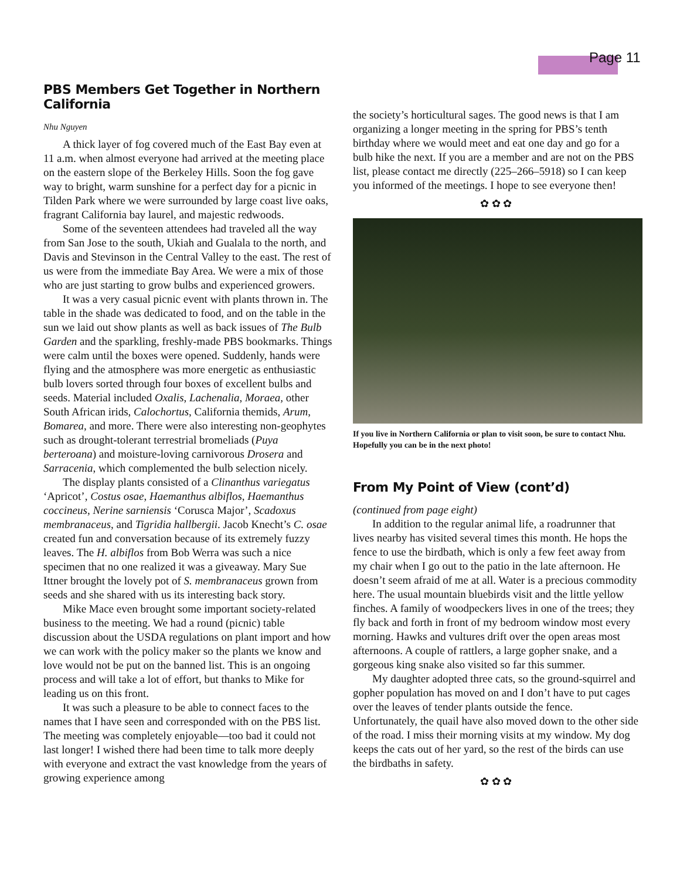Page 11
PBS Members Get Together in Northern California
Nhu Nguyen
A thick layer of fog covered much of the East Bay even at 11 a.m. when almost everyone had arrived at the meeting place on the eastern slope of the Berkeley Hills. Soon the fog gave way to bright, warm sunshine for a perfect day for a picnic in Tilden Park where we were surrounded by large coast live oaks, fragrant California bay laurel, and majestic redwoods.
Some of the seventeen attendees had traveled all the way from San Jose to the south, Ukiah and Gualala to the north, and Davis and Stevinson in the Central Valley to the east. The rest of us were from the immediate Bay Area. We were a mix of those who are just starting to grow bulbs and experienced growers.
It was a very casual picnic event with plants thrown in. The table in the shade was dedicated to food, and on the table in the sun we laid out show plants as well as back issues of The Bulb Garden and the sparkling, freshly-made PBS bookmarks. Things were calm until the boxes were opened. Suddenly, hands were flying and the atmosphere was more energetic as enthusiastic bulb lovers sorted through four boxes of excellent bulbs and seeds. Material included Oxalis, Lachenalia, Moraea, other South African irids, Calochortus, California themids, Arum, Bomarea, and more. There were also interesting non-geophytes such as drought-tolerant terrestrial bromeliads (Puya berteroana) and moisture-loving carnivorous Drosera and Sarracenia, which complemented the bulb selection nicely.
The display plants consisted of a Clinanthus variegatus ‘Apricot’, Costus osae, Haemanthus albiflos, Haemanthus coccineus, Nerine sarniensis ‘Corusca Major’, Scadoxus membranaceus, and Tigridia hallbergii. Jacob Knecht’s C. osae created fun and conversation because of its extremely fuzzy leaves. The H. albiflos from Bob Werra was such a nice specimen that no one realized it was a giveaway. Mary Sue Ittner brought the lovely pot of S. membranaceus grown from seeds and she shared with us its interesting back story.
Mike Mace even brought some important society-related business to the meeting. We had a round (picnic) table discussion about the USDA regulations on plant import and how we can work with the policy maker so the plants we know and love would not be put on the banned list. This is an ongoing process and will take a lot of effort, but thanks to Mike for leading us on this front.
It was such a pleasure to be able to connect faces to the names that I have seen and corresponded with on the PBS list. The meeting was completely enjoyable—too bad it could not last longer! I wished there had been time to talk more deeply with everyone and extract the vast knowledge from the years of growing experience among
the society’s horticultural sages. The good news is that I am organizing a longer meeting in the spring for PBS’s tenth birthday where we would meet and eat one day and go for a bulb hike the next. If you are a member and are not on the PBS list, please contact me directly (225–266–5918) so I can keep you informed of the meetings. I hope to see everyone then!
✿ ✿ ✿
If you live in Northern California or plan to visit soon, be sure to contact Nhu. Hopefully you can be in the next photo!
From My Point of View (cont’d)
(continued from page eight)
In addition to the regular animal life, a roadrunner that lives nearby has visited several times this month. He hops the fence to use the birdbath, which is only a few feet away from my chair when I go out to the patio in the late afternoon. He doesn’t seem afraid of me at all. Water is a precious commodity here. The usual mountain bluebirds visit and the little yellow finches. A family of woodpeckers lives in one of the trees; they fly back and forth in front of my bedroom window most every morning. Hawks and vultures drift over the open areas most afternoons. A couple of rattlers, a large gopher snake, and a gorgeous king snake also visited so far this summer.
My daughter adopted three cats, so the ground-squirrel and gopher population has moved on and I don’t have to put cages over the leaves of tender plants outside the fence. Unfortunately, the quail have also moved down to the other side of the road. I miss their morning visits at my window. My dog keeps the cats out of her yard, so the rest of the birds can use the birdbaths in safety.
✿ ✿ ✿